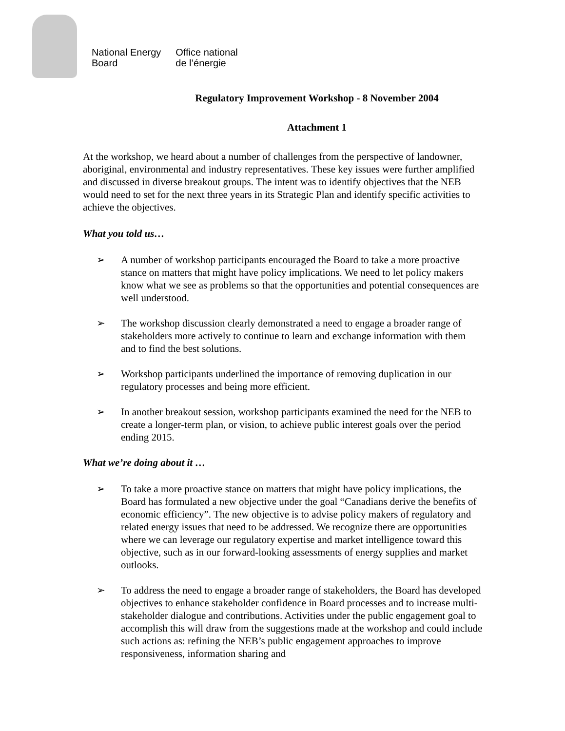National Energy
Board
Office national
de l’énergie
Regulatory Improvement Workshop - 8 November 2004
Attachment 1
At the workshop, we heard about a number of challenges from the perspective of landowner, aboriginal, environmental and industry representatives. These key issues were further amplified and discussed in diverse breakout groups. The intent was to identify objectives that the NEB would need to set for the next three years in its Strategic Plan and identify specific activities to achieve the objectives.
What you told us…
➢ A number of workshop participants encouraged the Board to take a more proactive stance on matters that might have policy implications. We need to let policy makers know what we see as problems so that the opportunities and potential consequences are well understood.
➢ The workshop discussion clearly demonstrated a need to engage a broader range of stakeholders more actively to continue to learn and exchange information with them and to find the best solutions.
➢ Workshop participants underlined the importance of removing duplication in our regulatory processes and being more efficient.
➢ In another breakout session, workshop participants examined the need for the NEB to create a longer-term plan, or vision, to achieve public interest goals over the period ending 2015.
What we’re doing about it …
➢ To take a more proactive stance on matters that might have policy implications, the Board has formulated a new objective under the goal “Canadians derive the benefits of economic efficiency”. The new objective is to advise policy makers of regulatory and related energy issues that need to be addressed. We recognize there are opportunities where we can leverage our regulatory expertise and market intelligence toward this objective, such as in our forward-looking assessments of energy supplies and market outlooks.
➢ To address the need to engage a broader range of stakeholders, the Board has developed objectives to enhance stakeholder confidence in Board processes and to increase multi-stakeholder dialogue and contributions. Activities under the public engagement goal to accomplish this will draw from the suggestions made at the workshop and could include such actions as: refining the NEB’s public engagement approaches to improve responsiveness, information sharing and